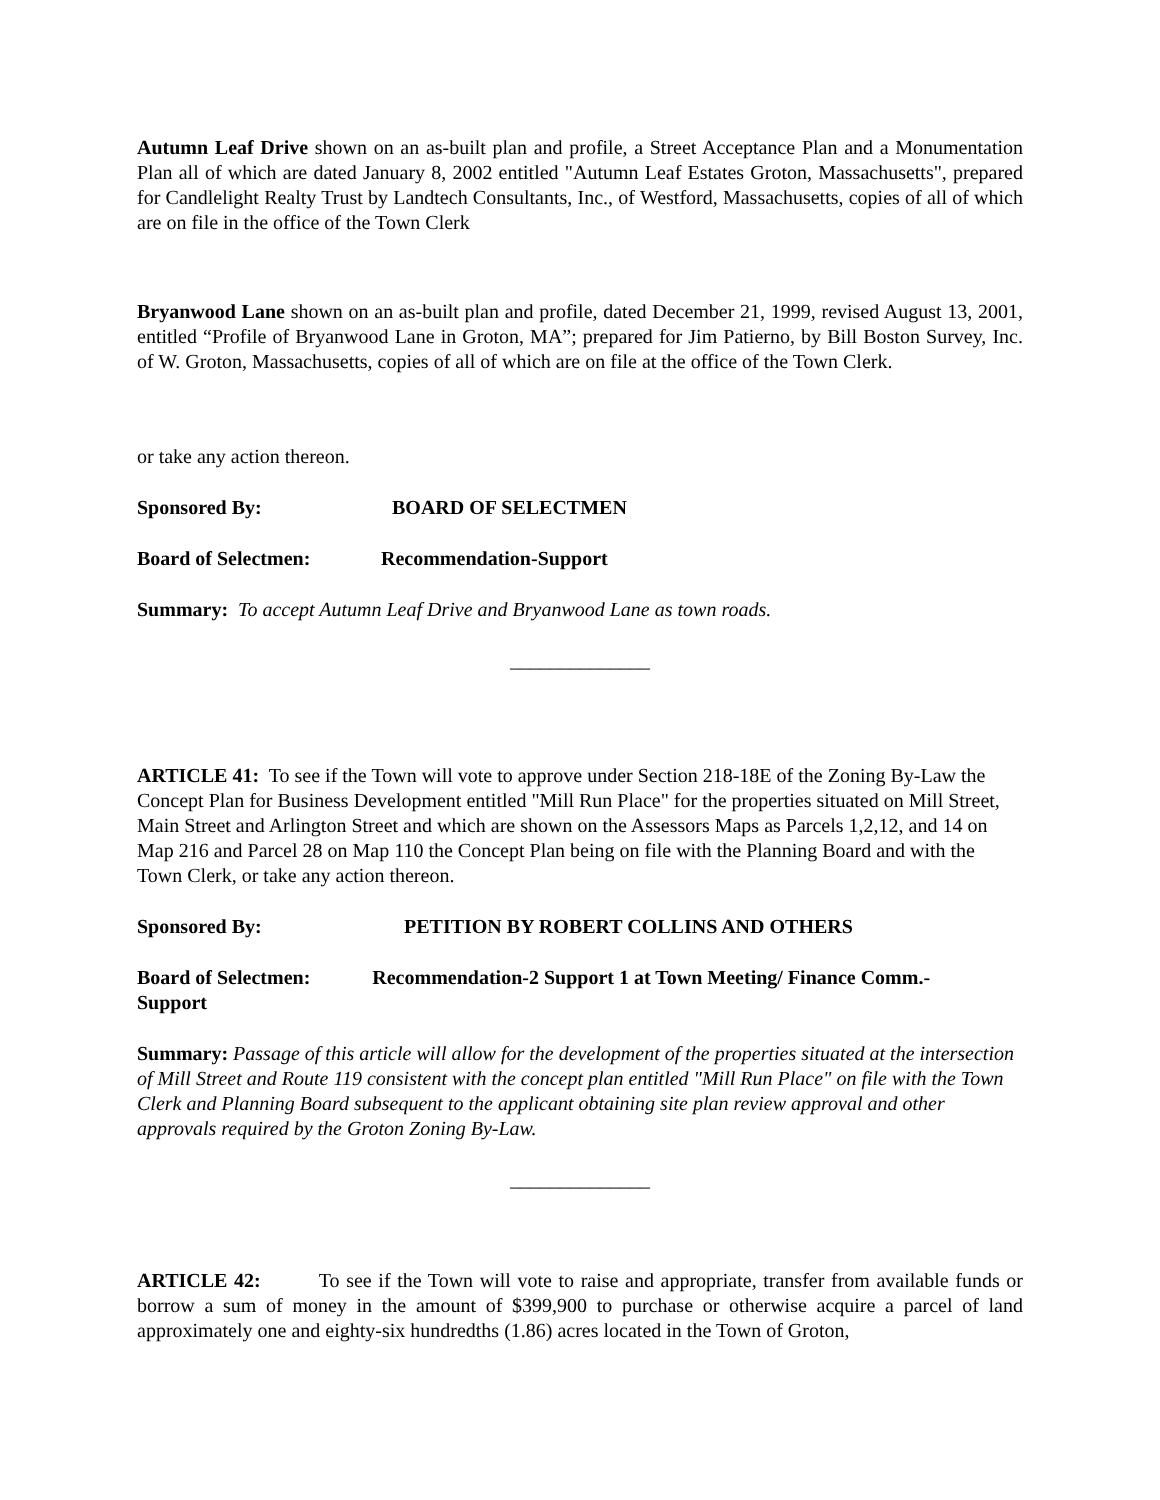Autumn Leaf Drive shown on an as-built plan and profile, a Street Acceptance Plan and a Monumentation Plan all of which are dated January 8, 2002 entitled "Autumn Leaf Estates Groton, Massachusetts", prepared for Candlelight Realty Trust by Landtech Consultants, Inc., of Westford, Massachusetts, copies of all of which are on file in the office of the Town Clerk
Bryanwood Lane shown on an as-built plan and profile, dated December 21, 1999, revised August 13, 2001, entitled “Profile of Bryanwood Lane in Groton, MA”; prepared for Jim Patierno, by Bill Boston Survey, Inc. of W. Groton, Massachusetts, copies of all of which are on file at the office of the Town Clerk.
or take any action thereon.
Sponsored By: BOARD OF SELECTMEN
Board of Selectmen: Recommendation-Support
Summary: To accept Autumn Leaf Drive and Bryanwood Lane as town roads.
______________
ARTICLE 41: To see if the Town will vote to approve under Section 218-18E of the Zoning By-Law the Concept Plan for Business Development entitled "Mill Run Place" for the properties situated on Mill Street, Main Street and Arlington Street and which are shown on the Assessors Maps as Parcels 1,2,12, and 14 on Map 216 and Parcel 28 on Map 110 the Concept Plan being on file with the Planning Board and with the Town Clerk, or take any action thereon.
Sponsored By: PETITION BY ROBERT COLLINS AND OTHERS
Board of Selectmen: Recommendation-2 Support 1 at Town Meeting/ Finance Comm.-
Support
Summary: Passage of this article will allow for the development of the properties situated at the intersection of Mill Street and Route 119 consistent with the concept plan entitled "Mill Run Place" on file with the Town Clerk and Planning Board subsequent to the applicant obtaining site plan review approval and other approvals required by the Groton Zoning By-Law.
______________
ARTICLE 42: To see if the Town will vote to raise and appropriate, transfer from available funds or borrow a sum of money in the amount of $399,900 to purchase or otherwise acquire a parcel of land approximately one and eighty-six hundredths (1.86) acres located in the Town of Groton,